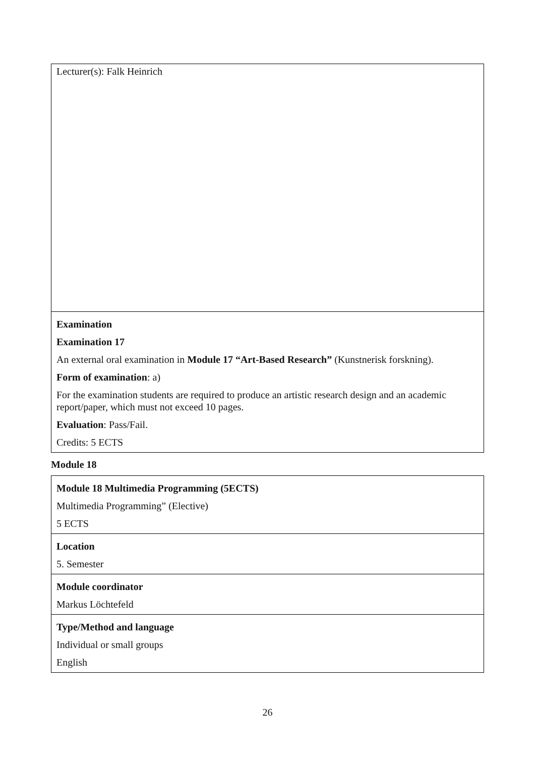| Lecturer(s): Falk Heinrich |
| Examination Examination 17 An external oral examination in Module 17 “Art-Based Research” (Kunstnerisk forskning). Form of examination : a) For the examination students are required to produce an artistic research design and an academic report/paper, which must not exceed 10 pages. Evaluation : Pass/Fail. Credits: 5 ECTS |
Module 18
| Module 18 Multimedia Programming (5ECTS) Multimedia Programming” (Elective) 5 ECTS |
| Location 5. Semester |
| Module coordinator Markus Löchtefeld |
| Type/Method and language Individual or small groups English |
26